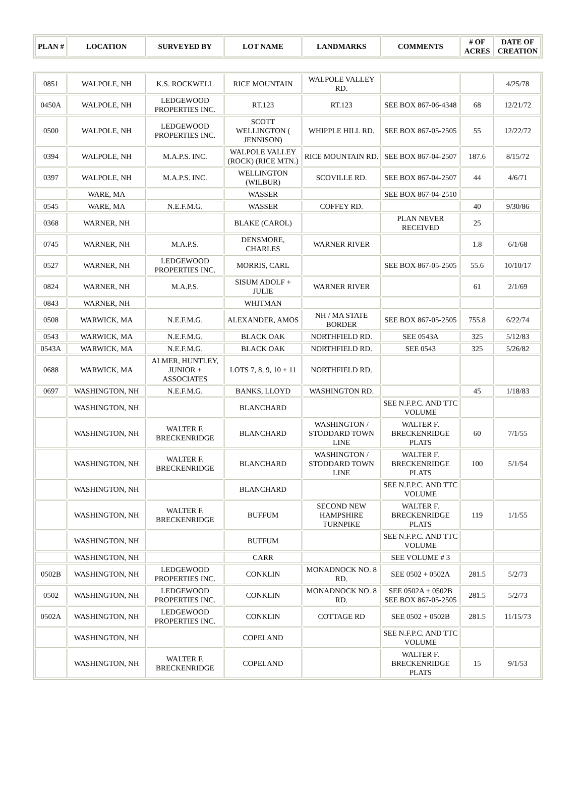| PLAN # | LOCATION | SURVEYED BY | LOT NAME | LANDMARKS | COMMENTS | # OF ACRES | DATE OF CREATION |
| --- | --- | --- | --- | --- | --- | --- | --- |
| 0851 | WALPOLE, NH | K.S. ROCKWELL | RICE MOUNTAIN | WALPOLE VALLEY RD. | | | 4/25/78 |
| 0450A | WALPOLE, NH | LEDGEWOOD PROPERTIES INC. | RT.123 | RT.123 | SEE BOX 867-06-4348 | 68 | 12/21/72 |
| 0500 | WALPOLE, NH | LEDGEWOOD PROPERTIES INC. | SCOTT WELLINGTON ( JENNISON) | WHIPPLE HILL RD. | SEE BOX 867-05-2505 | 55 | 12/22/72 |
| 0394 | WALPOLE, NH | M.A.P.S. INC. | WALPOLE VALLEY (ROCK) (RICE MTN.) | RICE MOUNTAIN RD. | SEE BOX 867-04-2507 | 187.6 | 8/15/72 |
| 0397 | WALPOLE, NH | M.A.P.S. INC. | WELLINGTON (WILBUR) | SCOVILLE RD. | SEE BOX 867-04-2507 | 44 | 4/6/71 |
| | WARE, MA | | WASSER | | SEE BOX 867-04-2510 | | |
| 0545 | WARE, MA | N.E.F.M.G. | WASSER | COFFEY RD. | | 40 | 9/30/86 |
| 0368 | WARNER, NH | | BLAKE (CAROL) | | PLAN NEVER RECEIVED | 25 | |
| 0745 | WARNER, NH | M.A.P.S. | DENSMORE, CHARLES | WARNER RIVER | | 1.8 | 6/1/68 |
| 0527 | WARNER, NH | LEDGEWOOD PROPERTIES INC. | MORRIS, CARL | | SEE BOX 867-05-2505 | 55.6 | 10/10/17 |
| 0824 | WARNER, NH | M.A.P.S. | SISUM ADOLF + JULIE | WARNER RIVER | | 61 | 2/1/69 |
| 0843 | WARNER, NH | | WHITMAN | | | | |
| 0508 | WARWICK, MA | N.E.F.M.G. | ALEXANDER, AMOS | NH / MA STATE BORDER | SEE BOX 867-05-2505 | 755.8 | 6/22/74 |
| 0543 | WARWICK, MA | N.E.F.M.G. | BLACK OAK | NORTHFIELD RD. | SEE 0543A | 325 | 5/12/83 |
| 0543A | WARWICK, MA | N.E.F.M.G. | BLACK OAK | NORTHFIELD RD. | SEE 0543 | 325 | 5/26/82 |
| 0688 | WARWICK, MA | ALMER, HUNTLEY, JUNIOR + ASSOCIATES | LOTS 7, 8, 9, 10 + 11 | NORTHFIELD RD. | | | |
| 0697 | WASHINGTON, NH | N.E.F.M.G. | BANKS, LLOYD | WASHINGTON RD. | | 45 | 1/18/83 |
| | WASHINGTON, NH | | BLANCHARD | | SEE N.F.P.C. AND TTC VOLUME | | |
| | WASHINGTON, NH | WALTER F. BRECKENRIDGE | BLANCHARD | WASHINGTON / STODDARD TOWN LINE | WALTER F. BRECKENRIDGE PLATS | 60 | 7/1/55 |
| | WASHINGTON, NH | WALTER F. BRECKENRIDGE | BLANCHARD | WASHINGTON / STODDARD TOWN LINE | WALTER F. BRECKENRIDGE PLATS | 100 | 5/1/54 |
| | WASHINGTON, NH | | BLANCHARD | | SEE N.F.P.C. AND TTC VOLUME | | |
| | WASHINGTON, NH | WALTER F. BRECKENRIDGE | BUFFUM | SECOND NEW HAMPSHIRE TURNPIKE | WALTER F. BRECKENRIDGE PLATS | 119 | 1/1/55 |
| | WASHINGTON, NH | | BUFFUM | | SEE N.F.P.C. AND TTC VOLUME | | |
| | WASHINGTON, NH | | CARR | | SEE VOLUME # 3 | | |
| 0502B | WASHINGTON, NH | LEDGEWOOD PROPERTIES INC. | CONKLIN | MONADNOCK NO. 8 RD. | SEE 0502 + 0502A | 281.5 | 5/2/73 |
| 0502 | WASHINGTON, NH | LEDGEWOOD PROPERTIES INC. | CONKLIN | MONADNOCK NO. 8 RD. | SEE 0502A + 0502B SEE BOX 867-05-2505 | 281.5 | 5/2/73 |
| 0502A | WASHINGTON, NH | LEDGEWOOD PROPERTIES INC. | CONKLIN | COTTAGE RD | SEE 0502 + 0502B | 281.5 | 11/15/73 |
| | WASHINGTON, NH | | COPELAND | | SEE N.F.P.C. AND TTC VOLUME | | |
| | WASHINGTON, NH | WALTER F. BRECKENRIDGE | COPELAND | | WALTER F. BRECKENRIDGE PLATS | 15 | 9/1/53 |